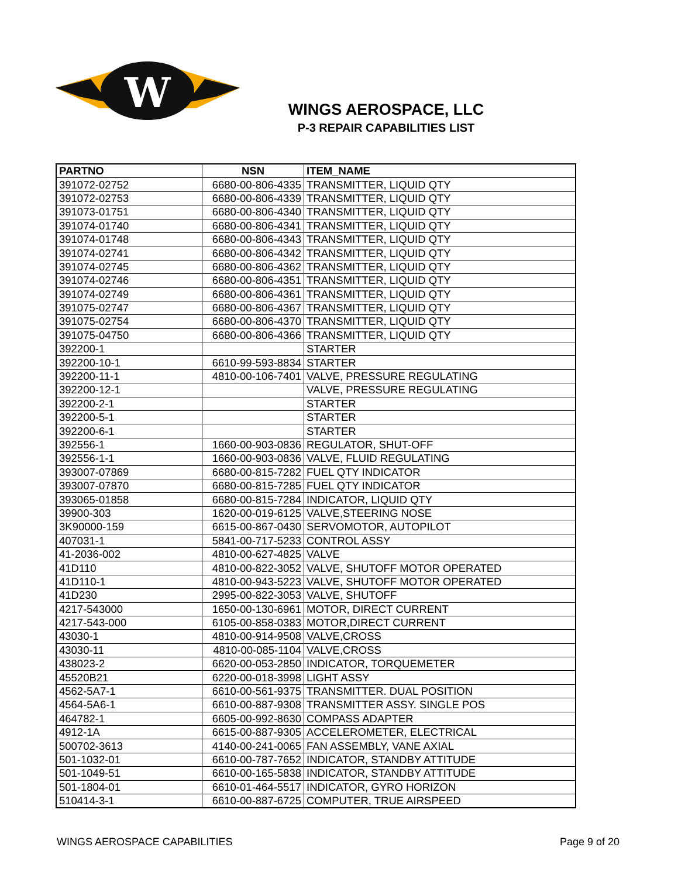W
WINGS AEROSPACE, LLC
P-3 REPAIR CAPABILITIES LIST
| PARTNO | NSN | ITEM_NAME |
| --- | --- | --- |
| 391072-02752 | 6680-00-806-4335 | TRANSMITTER, LIQUID QTY |
| 391072-02753 | 6680-00-806-4339 | TRANSMITTER, LIQUID QTY |
| 391073-01751 | 6680-00-806-4340 | TRANSMITTER, LIQUID QTY |
| 391074-01740 | 6680-00-806-4341 | TRANSMITTER, LIQUID QTY |
| 391074-01748 | 6680-00-806-4343 | TRANSMITTER, LIQUID QTY |
| 391074-02741 | 6680-00-806-4342 | TRANSMITTER, LIQUID QTY |
| 391074-02745 | 6680-00-806-4362 | TRANSMITTER, LIQUID QTY |
| 391074-02746 | 6680-00-806-4351 | TRANSMITTER, LIQUID QTY |
| 391074-02749 | 6680-00-806-4361 | TRANSMITTER, LIQUID QTY |
| 391075-02747 | 6680-00-806-4367 | TRANSMITTER, LIQUID QTY |
| 391075-02754 | 6680-00-806-4370 | TRANSMITTER, LIQUID QTY |
| 391075-04750 | 6680-00-806-4366 | TRANSMITTER, LIQUID QTY |
| 392200-1 | | STARTER |
| 392200-10-1 | 6610-99-593-8834 | STARTER |
| 392200-11-1 | 4810-00-106-7401 | VALVE, PRESSURE REGULATING |
| 392200-12-1 | | VALVE, PRESSURE REGULATING |
| 392200-2-1 | | STARTER |
| 392200-5-1 | | STARTER |
| 392200-6-1 | | STARTER |
| 392556-1 | 1660-00-903-0836 | REGULATOR, SHUT-OFF |
| 392556-1-1 | 1660-00-903-0836 | VALVE, FLUID REGULATING |
| 393007-07869 | 6680-00-815-7282 | FUEL QTY INDICATOR |
| 393007-07870 | 6680-00-815-7285 | FUEL QTY INDICATOR |
| 393065-01858 | 6680-00-815-7284 | INDICATOR, LIQUID QTY |
| 39900-303 | 1620-00-019-6125 | VALVE,STEERING NOSE |
| 3K90000-159 | 6615-00-867-0430 | SERVOMOTOR, AUTOPILOT |
| 407031-1 | 5841-00-717-5233 | CONTROL ASSY |
| 41-2036-002 | 4810-00-627-4825 | VALVE |
| 41D110 | 4810-00-822-3052 | VALVE, SHUTOFF MOTOR OPERATED |
| 41D110-1 | 4810-00-943-5223 | VALVE, SHUTOFF MOTOR OPERATED |
| 41D230 | 2995-00-822-3053 | VALVE, SHUTOFF |
| 4217-543000 | 1650-00-130-6961 | MOTOR, DIRECT CURRENT |
| 4217-543-000 | 6105-00-858-0383 | MOTOR,DIRECT CURRENT |
| 43030-1 | 4810-00-914-9508 | VALVE,CROSS |
| 43030-11 | 4810-00-085-1104 | VALVE,CROSS |
| 438023-2 | 6620-00-053-2850 | INDICATOR, TORQUEMETER |
| 45520B21 | 6220-00-018-3998 | LIGHT ASSY |
| 4562-5A7-1 | 6610-00-561-9375 | TRANSMITTER. DUAL POSITION |
| 4564-5A6-1 | 6610-00-887-9308 | TRANSMITTER ASSY. SINGLE POS |
| 464782-1 | 6605-00-992-8630 | COMPASS ADAPTER |
| 4912-1A | 6615-00-887-9305 | ACCELEROMETER, ELECTRICAL |
| 500702-3613 | 4140-00-241-0065 | FAN ASSEMBLY, VANE AXIAL |
| 501-1032-01 | 6610-00-787-7652 | INDICATOR, STANDBY ATTITUDE |
| 501-1049-51 | 6610-00-165-5838 | INDICATOR, STANDBY ATTITUDE |
| 501-1804-01 | 6610-01-464-5517 | INDICATOR, GYRO HORIZON |
| 510414-3-1 | 6610-00-887-6725 | COMPUTER, TRUE AIRSPEED |
WINGS AEROSPACE CAPABILITIES Page 9 of 20